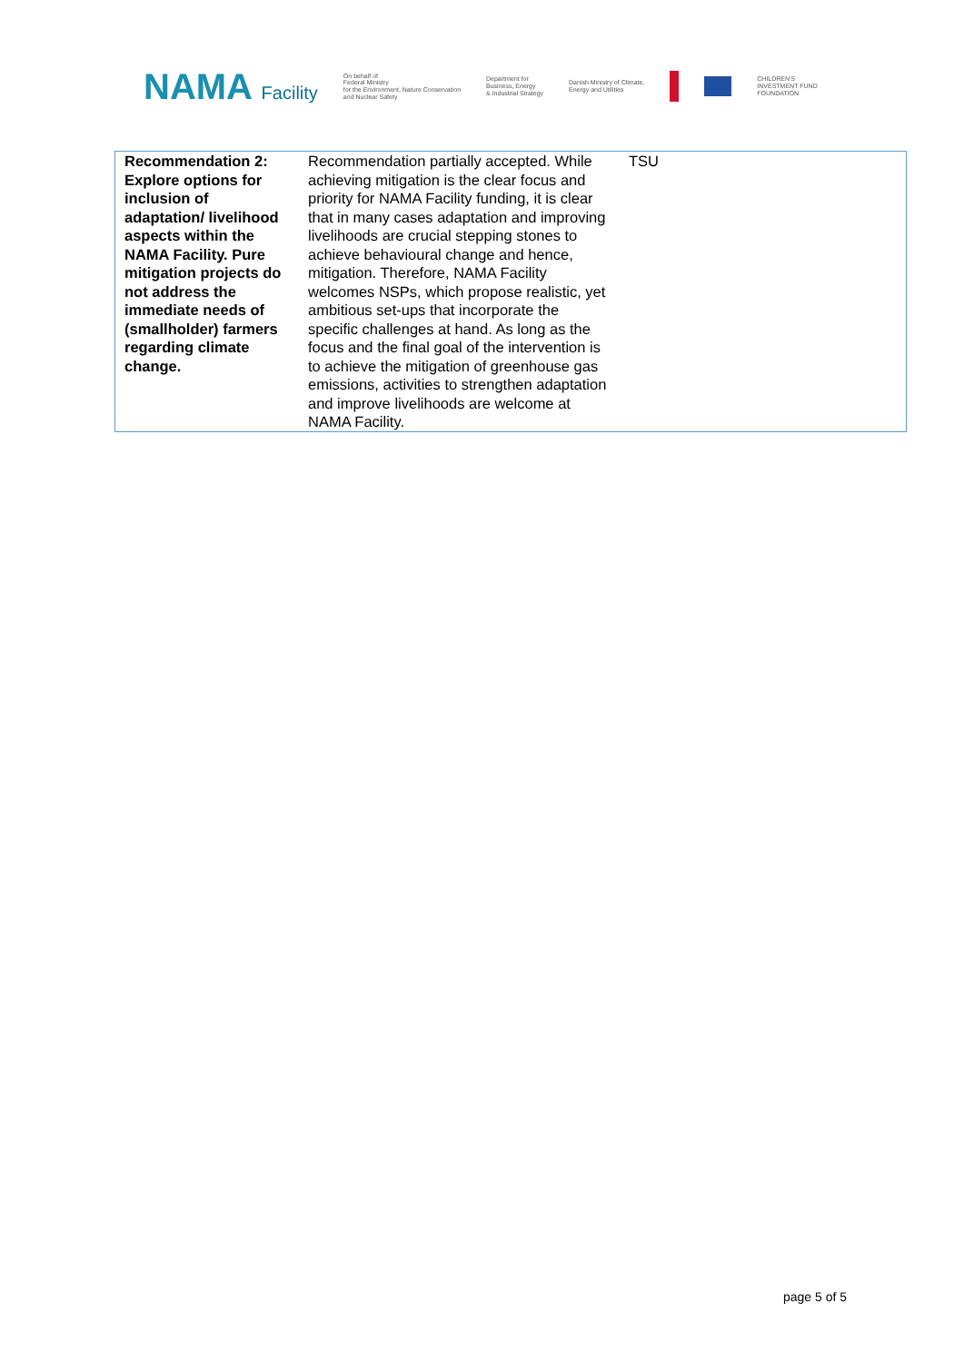NAMA Facility
On behalf of
Federal Ministry
for the Environment, Nature Conservation
and Nuclear Safety
Department for
Business, Energy
& Industrial Strategy
Danish Ministry of Climate,
Energy and Utilities
CHILDREN'S
INVESTMENT FUND
FOUNDATION
| Recommendation 2: Explore options for inclusion of adaptation/ livelihood aspects within the NAMA Facility. Pure mitigation projects do not address the immediate needs of (smallholder) farmers regarding climate change. | Recommendation partially accepted. While achieving mitigation is the clear focus and priority for NAMA Facility funding, it is clear that in many cases adaptation and improving livelihoods are crucial stepping stones to achieve behavioural change and hence, mitigation. Therefore, NAMA Facility welcomes NSPs, which propose realistic, yet ambitious set-ups that incorporate the specific challenges at hand. As long as the focus and the final goal of the intervention is to achieve the mitigation of greenhouse gas emissions, activities to strengthen adaptation and improve livelihoods are welcome at NAMA Facility. | TSU |
page 5 of 5